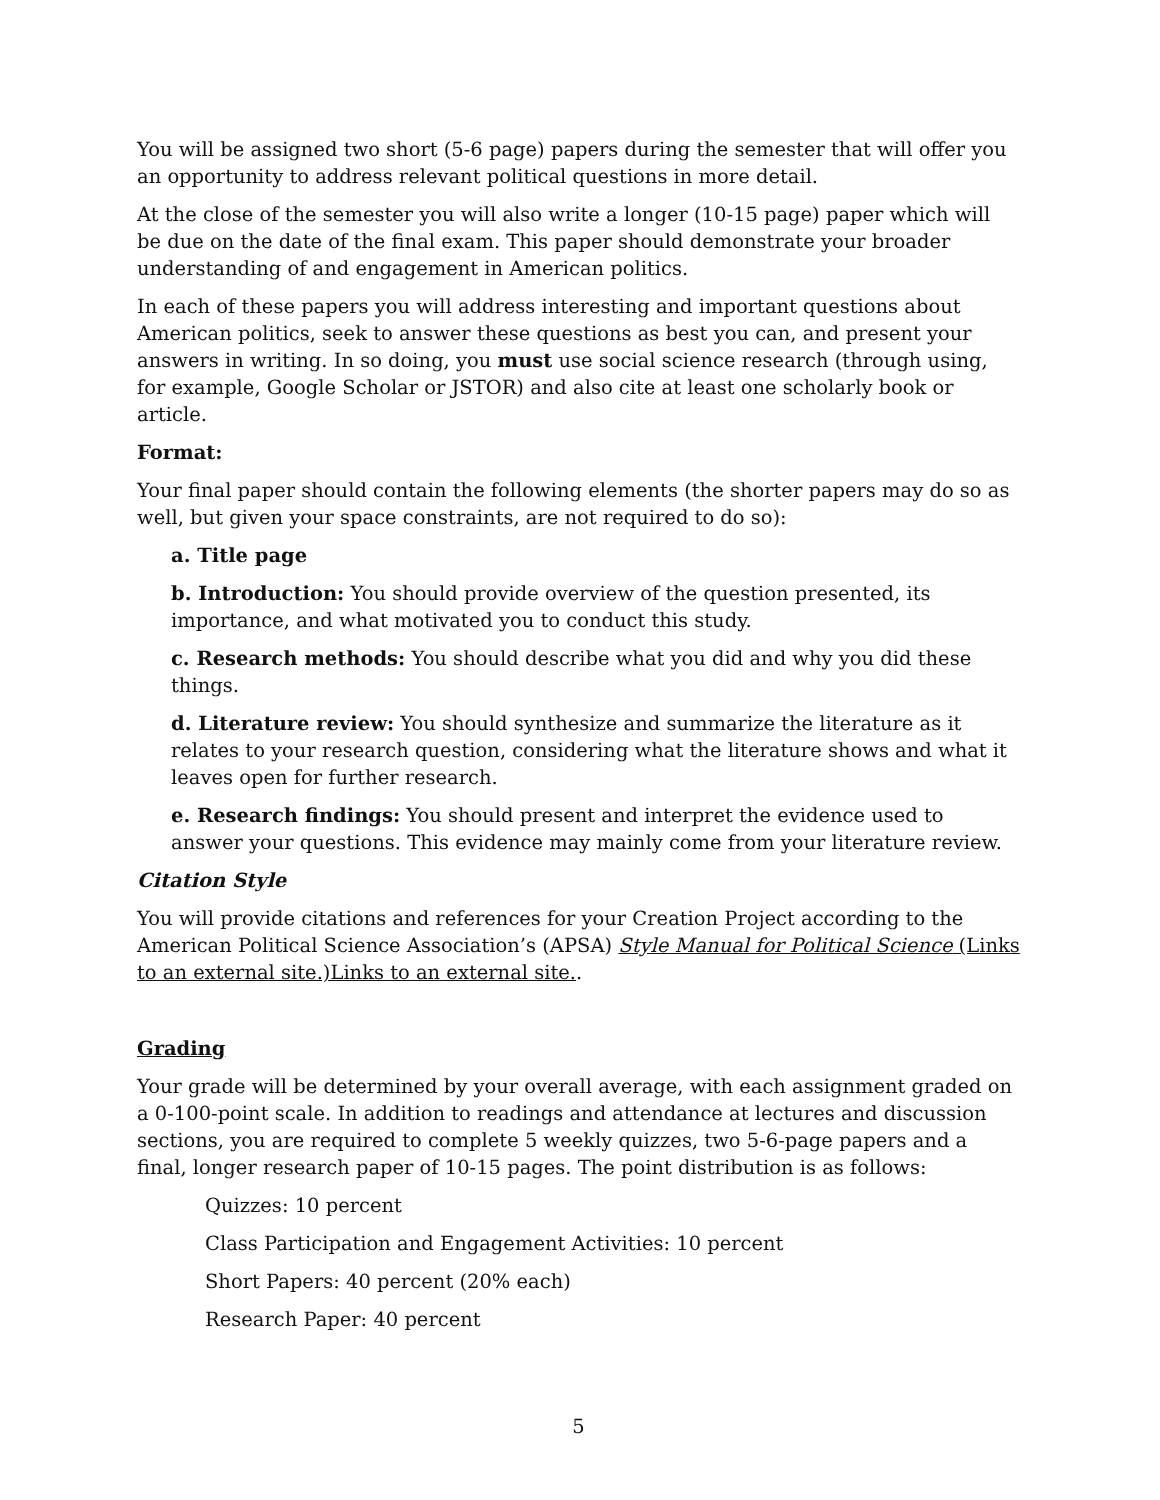You will be assigned two short (5-6 page) papers during the semester that will offer you an opportunity to address relevant political questions in more detail.
At the close of the semester you will also write a longer (10-15 page) paper which will be due on the date of the final exam. This paper should demonstrate your broader understanding of and engagement in American politics.
In each of these papers you will address interesting and important questions about American politics, seek to answer these questions as best you can, and present your answers in writing. In so doing, you must use social science research (through using, for example, Google Scholar or JSTOR) and also cite at least one scholarly book or article.
Format:
Your final paper should contain the following elements (the shorter papers may do so as well, but given your space constraints, are not required to do so):
a. Title page
b. Introduction: You should provide overview of the question presented, its importance, and what motivated you to conduct this study.
c. Research methods: You should describe what you did and why you did these things.
d. Literature review: You should synthesize and summarize the literature as it relates to your research question, considering what the literature shows and what it leaves open for further research.
e. Research findings: You should present and interpret the evidence used to answer your questions. This evidence may mainly come from your literature review.
Citation Style
You will provide citations and references for your Creation Project according to the American Political Science Association’s (APSA) Style Manual for Political Science (Links to an external site.)Links to an external site..
Grading
Your grade will be determined by your overall average, with each assignment graded on a 0-100-point scale. In addition to readings and attendance at lectures and discussion sections, you are required to complete 5 weekly quizzes, two 5-6-page papers and a final, longer research paper of 10-15 pages. The point distribution is as follows:
Quizzes: 10 percent
Class Participation and Engagement Activities: 10 percent
Short Papers: 40 percent (20% each)
Research Paper: 40 percent
5